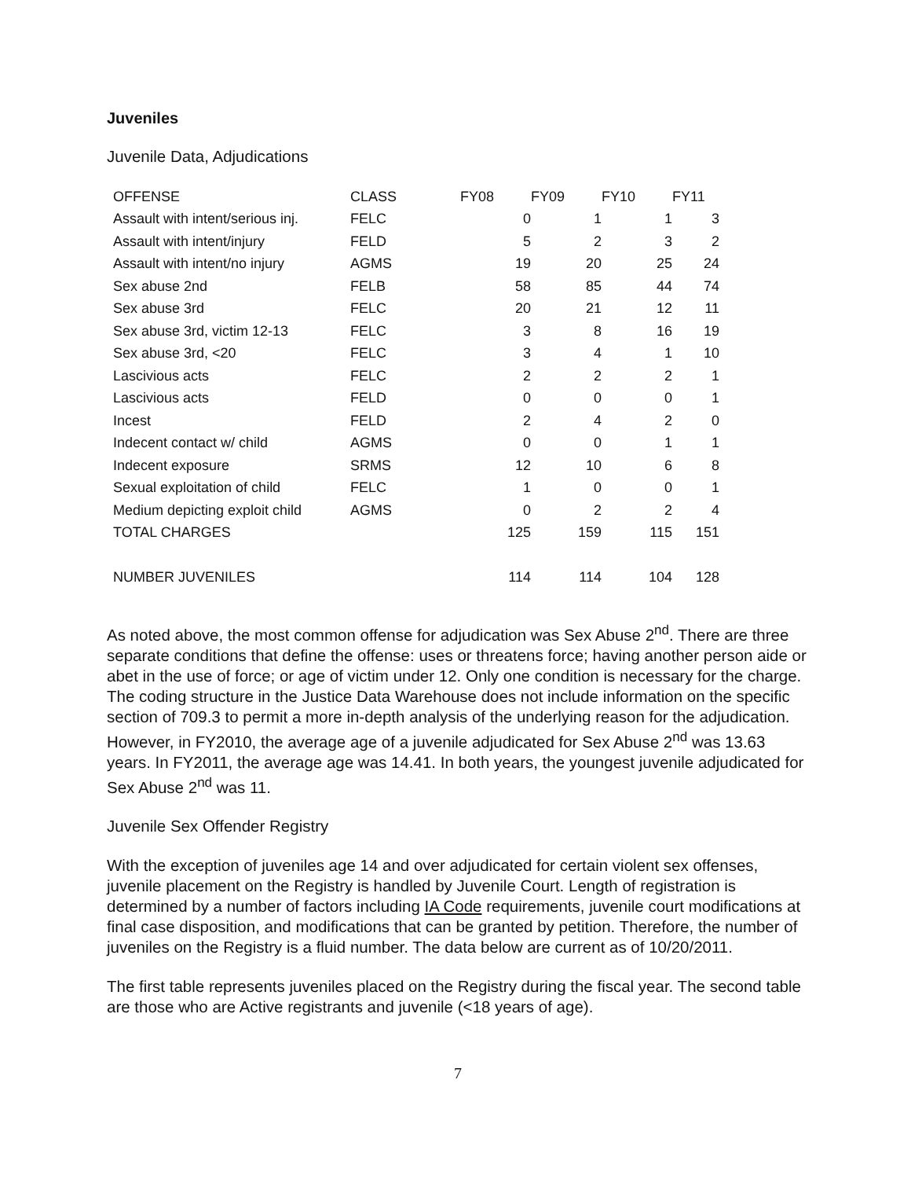Juveniles
Juvenile Data, Adjudications
| OFFENSE | CLASS | FY08 | FY09 | FY10 | FY11 |
| --- | --- | --- | --- | --- | --- |
| Assault with intent/serious inj. | FELC | 0 | 1 | 1 | 3 |
| Assault with intent/injury | FELD | 5 | 2 | 3 | 2 |
| Assault with intent/no injury | AGMS | 19 | 20 | 25 | 24 |
| Sex abuse 2nd | FELB | 58 | 85 | 44 | 74 |
| Sex abuse 3rd | FELC | 20 | 21 | 12 | 11 |
| Sex abuse 3rd, victim 12-13 | FELC | 3 | 8 | 16 | 19 |
| Sex abuse 3rd, <20 | FELC | 3 | 4 | 1 | 10 |
| Lascivious acts | FELC | 2 | 2 | 2 | 1 |
| Lascivious acts | FELD | 0 | 0 | 0 | 1 |
| Incest | FELD | 2 | 4 | 2 | 0 |
| Indecent contact w/ child | AGMS | 0 | 0 | 1 | 1 |
| Indecent exposure | SRMS | 12 | 10 | 6 | 8 |
| Sexual exploitation of child | FELC | 1 | 0 | 0 | 1 |
| Medium depicting exploit child | AGMS | 0 | 2 | 2 | 4 |
| TOTAL CHARGES | | 125 | 159 | 115 | 151 |
| NUMBER JUVENILES | | 114 | 114 | 104 | 128 |
As noted above, the most common offense for adjudication was Sex Abuse 2<sup>nd</sup>. There are three separate conditions that define the offense: uses or threatens force; having another person aide or abet in the use of force; or age of victim under 12. Only one condition is necessary for the charge. The coding structure in the Justice Data Warehouse does not include information on the specific section of 709.3 to permit a more in-depth analysis of the underlying reason for the adjudication. However, in FY2010, the average age of a juvenile adjudicated for Sex Abuse 2<sup>nd</sup> was 13.63 years. In FY2011, the average age was 14.41. In both years, the youngest juvenile adjudicated for Sex Abuse 2<sup>nd</sup> was 11.
Juvenile Sex Offender Registry
With the exception of juveniles age 14 and over adjudicated for certain violent sex offenses, juvenile placement on the Registry is handled by Juvenile Court. Length of registration is determined by a number of factors including IA Code requirements, juvenile court modifications at final case disposition, and modifications that can be granted by petition. Therefore, the number of juveniles on the Registry is a fluid number. The data below are current as of 10/20/2011.
The first table represents juveniles placed on the Registry during the fiscal year. The second table are those who are Active registrants and juvenile (<18 years of age).
7